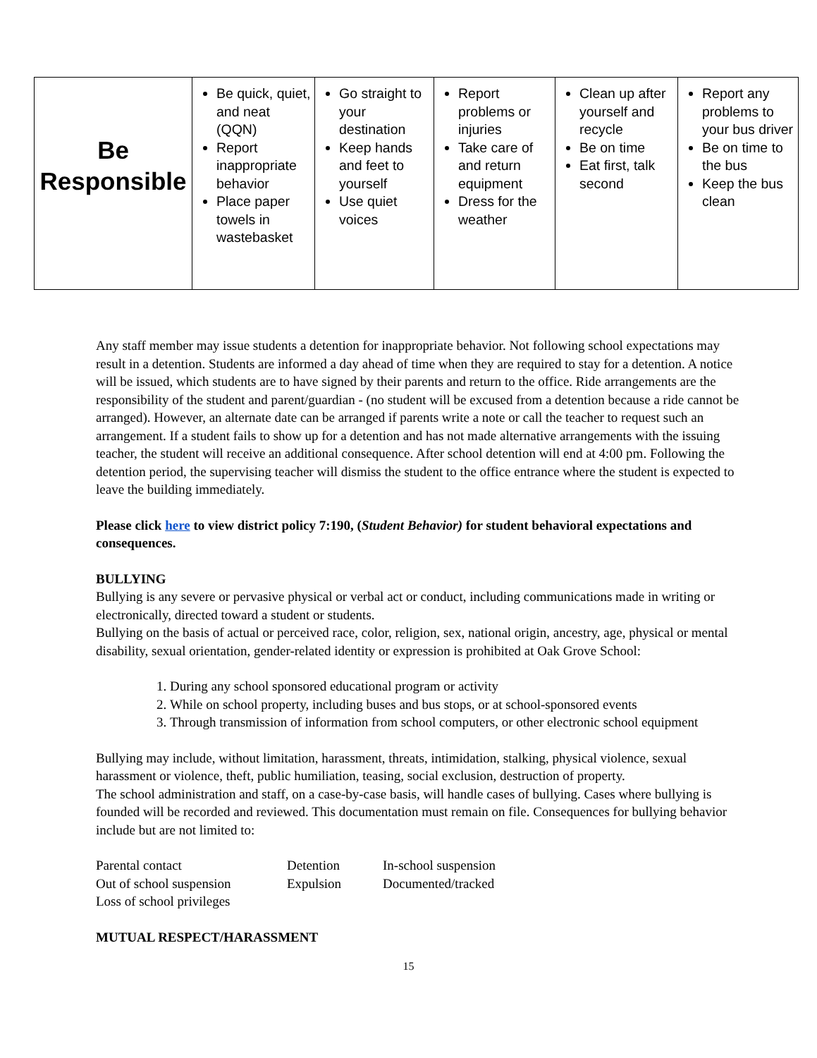| Be Responsible | Be quick, quiet, and neat (QQN) Report inappropriate behavior Place paper towels in wastebasket | Go straight to your destination Keep hands and feet to yourself Use quiet voices | Report problems or injuries Take care of and return equipment Dress for the weather | Clean up after yourself and recycle Be on time Eat first, talk second | Report any problems to your bus driver Be on time to the bus Keep the bus clean |
Any staff member may issue students a detention for inappropriate behavior. Not following school expectations may result in a detention. Students are informed a day ahead of time when they are required to stay for a detention. A notice will be issued, which students are to have signed by their parents and return to the office. Ride arrangements are the responsibility of the student and parent/guardian - (no student will be excused from a detention because a ride cannot be arranged). However, an alternate date can be arranged if parents write a note or call the teacher to request such an arrangement. If a student fails to show up for a detention and has not made alternative arrangements with the issuing teacher, the student will receive an additional consequence. After school detention will end at 4:00 pm. Following the detention period, the supervising teacher will dismiss the student to the office entrance where the student is expected to leave the building immediately.
Please click here to view district policy 7:190, (Student Behavior) for student behavioral expectations and consequences.
BULLYING
Bullying is any severe or pervasive physical or verbal act or conduct, including communications made in writing or electronically, directed toward a student or students.
Bullying on the basis of actual or perceived race, color, religion, sex, national origin, ancestry, age, physical or mental disability, sexual orientation, gender-related identity or expression is prohibited at Oak Grove School:
1. During any school sponsored educational program or activity
2. While on school property, including buses and bus stops, or at school-sponsored events
3. Through transmission of information from school computers, or other electronic school equipment
Bullying may include, without limitation, harassment, threats, intimidation, stalking, physical violence, sexual harassment or violence, theft, public humiliation, teasing, social exclusion, destruction of property.
The school administration and staff, on a case-by-case basis, will handle cases of bullying. Cases where bullying is founded will be recorded and reviewed. This documentation must remain on file. Consequences for bullying behavior include but are not limited to:
Parental contact Detention In-school suspension Out of school suspension Expulsion Documented/tracked Loss of school privileges
MUTUAL RESPECT/HARASSMENT
15